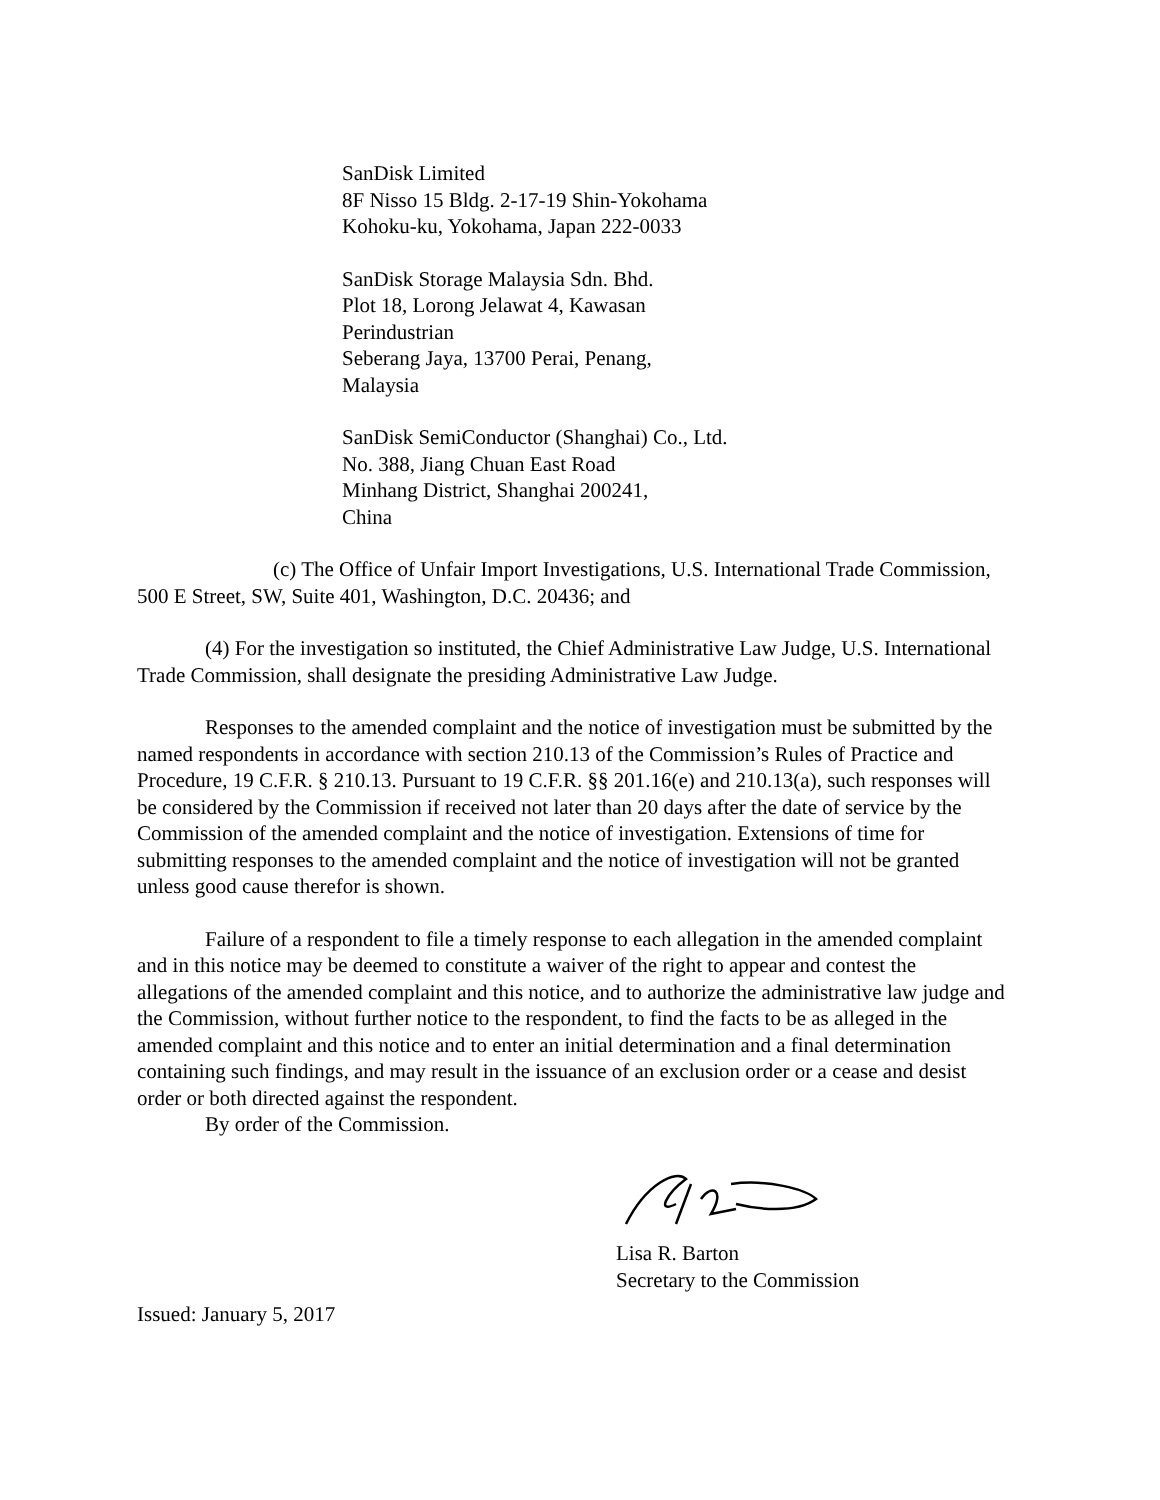SanDisk Limited
8F Nisso 15 Bldg. 2-17-19 Shin-Yokohama
Kohoku-ku, Yokohama, Japan 222-0033
SanDisk Storage Malaysia Sdn. Bhd.
Plot 18, Lorong Jelawat 4, Kawasan
Perindustrian
Seberang Jaya, 13700 Perai, Penang,
Malaysia
SanDisk SemiConductor (Shanghai) Co., Ltd.
No. 388, Jiang Chuan East Road
Minhang District, Shanghai 200241,
China
(c) The Office of Unfair Import Investigations, U.S. International Trade Commission, 500 E Street, SW, Suite 401, Washington, D.C. 20436; and
(4) For the investigation so instituted, the Chief Administrative Law Judge, U.S. International Trade Commission, shall designate the presiding Administrative Law Judge.
Responses to the amended complaint and the notice of investigation must be submitted by the named respondents in accordance with section 210.13 of the Commission’s Rules of Practice and Procedure, 19 C.F.R. § 210.13. Pursuant to 19 C.F.R. §§ 201.16(e) and 210.13(a), such responses will be considered by the Commission if received not later than 20 days after the date of service by the Commission of the amended complaint and the notice of investigation. Extensions of time for submitting responses to the amended complaint and the notice of investigation will not be granted unless good cause therefor is shown.
Failure of a respondent to file a timely response to each allegation in the amended complaint and in this notice may be deemed to constitute a waiver of the right to appear and contest the allegations of the amended complaint and this notice, and to authorize the administrative law judge and the Commission, without further notice to the respondent, to find the facts to be as alleged in the amended complaint and this notice and to enter an initial determination and a final determination containing such findings, and may result in the issuance of an exclusion order or a cease and desist order or both directed against the respondent.
By order of the Commission.
Lisa R. Barton
Secretary to the Commission
Issued: January 5, 2017